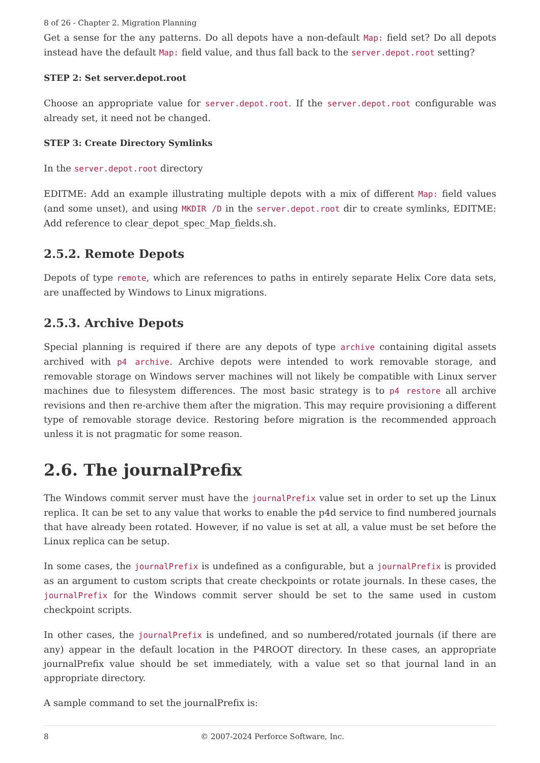8 of 26 - Chapter 2. Migration Planning
Get a sense for the any patterns. Do all depots have a non-default Map: field set? Do all depots instead have the default Map: field value, and thus fall back to the server.depot.root setting?
STEP 2: Set server.depot.root
Choose an appropriate value for server.depot.root. If the server.depot.root configurable was already set, it need not be changed.
STEP 3: Create Directory Symlinks
In the server.depot.root directory
EDITME: Add an example illustrating multiple depots with a mix of different Map: field values (and some unset), and using MKDIR /D in the server.depot.root dir to create symlinks, EDITME: Add reference to clear_depot_spec_Map_fields.sh.
2.5.2. Remote Depots
Depots of type remote, which are references to paths in entirely separate Helix Core data sets, are unaffected by Windows to Linux migrations.
2.5.3. Archive Depots
Special planning is required if there are any depots of type archive containing digital assets archived with p4 archive. Archive depots were intended to work removable storage, and removable storage on Windows server machines will not likely be compatible with Linux server machines due to filesystem differences. The most basic strategy is to p4 restore all archive revisions and then re-archive them after the migration. This may require provisioning a different type of removable storage device. Restoring before migration is the recommended approach unless it is not pragmatic for some reason.
2.6. The journalPrefix
The Windows commit server must have the journalPrefix value set in order to set up the Linux replica. It can be set to any value that works to enable the p4d service to find numbered journals that have already been rotated. However, if no value is set at all, a value must be set before the Linux replica can be setup.
In some cases, the journalPrefix is undefined as a configurable, but a journalPrefix is provided as an argument to custom scripts that create checkpoints or rotate journals. In these cases, the journalPrefix for the Windows commit server should be set to the same used in custom checkpoint scripts.
In other cases, the journalPrefix is undefined, and so numbered/rotated journals (if there are any) appear in the default location in the P4ROOT directory. In these cases, an appropriate journalPrefix value should be set immediately, with a value set so that journal land in an appropriate directory.
A sample command to set the journalPrefix is:
8 © 2007-2024 Perforce Software, Inc.